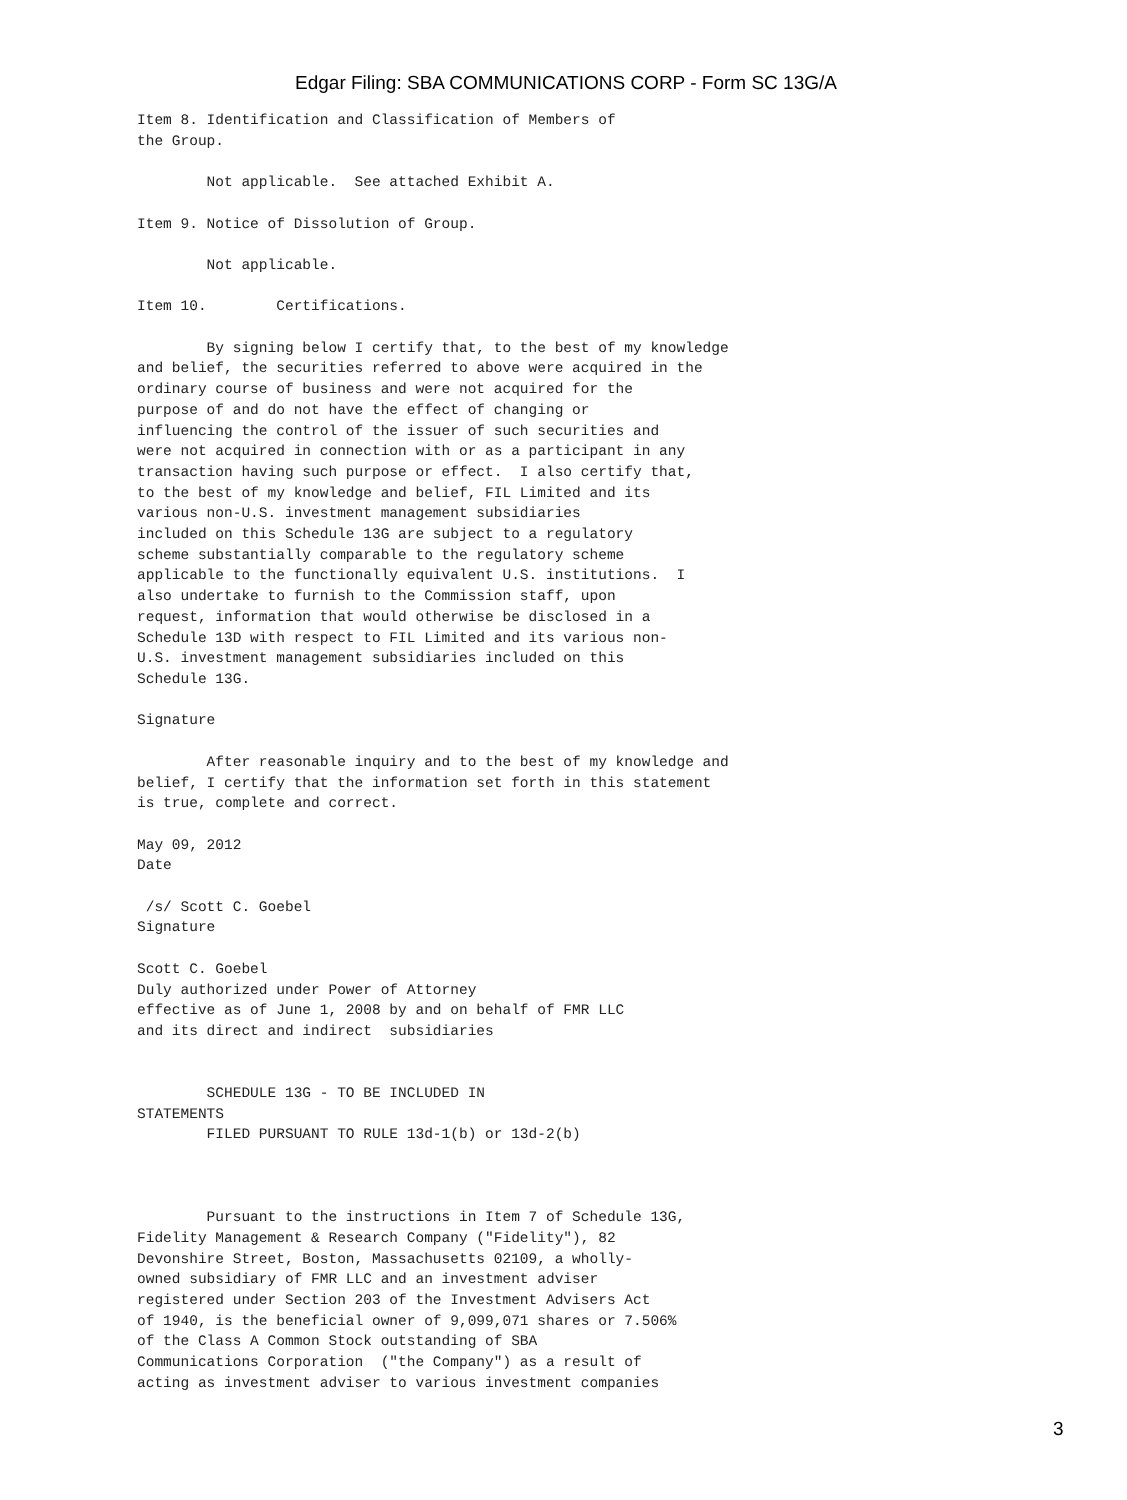Edgar Filing: SBA COMMUNICATIONS CORP - Form SC 13G/A
Item 8. Identification and Classification of Members of
the Group.

        Not applicable.  See attached Exhibit A.

Item 9. Notice of Dissolution of Group.

        Not applicable.

Item 10.        Certifications.

        By signing below I certify that, to the best of my knowledge
and belief, the securities referred to above were acquired in the
ordinary course of business and were not acquired for the
purpose of and do not have the effect of changing or
influencing the control of the issuer of such securities and
were not acquired in connection with or as a participant in any
transaction having such purpose or effect.  I also certify that,
to the best of my knowledge and belief, FIL Limited and its
various non-U.S. investment management subsidiaries
included on this Schedule 13G are subject to a regulatory
scheme substantially comparable to the regulatory scheme
applicable to the functionally equivalent U.S. institutions.  I
also undertake to furnish to the Commission staff, upon
request, information that would otherwise be disclosed in a
Schedule 13D with respect to FIL Limited and its various non-
U.S. investment management subsidiaries included on this
Schedule 13G.

Signature

        After reasonable inquiry and to the best of my knowledge and
belief, I certify that the information set forth in this statement
is true, complete and correct.

May 09, 2012
Date

 /s/ Scott C. Goebel
Signature

Scott C. Goebel
Duly authorized under Power of Attorney
effective as of June 1, 2008 by and on behalf of FMR LLC
and its direct and indirect  subsidiaries


        SCHEDULE 13G - TO BE INCLUDED IN
STATEMENTS
        FILED PURSUANT TO RULE 13d-1(b) or 13d-2(b)



        Pursuant to the instructions in Item 7 of Schedule 13G,
Fidelity Management & Research Company ("Fidelity"), 82
Devonshire Street, Boston, Massachusetts 02109, a wholly-
owned subsidiary of FMR LLC and an investment adviser
registered under Section 203 of the Investment Advisers Act
of 1940, is the beneficial owner of 9,099,071 shares or 7.506%
of the Class A Common Stock outstanding of SBA
Communications Corporation  ("the Company") as a result of
acting as investment adviser to various investment companies
3